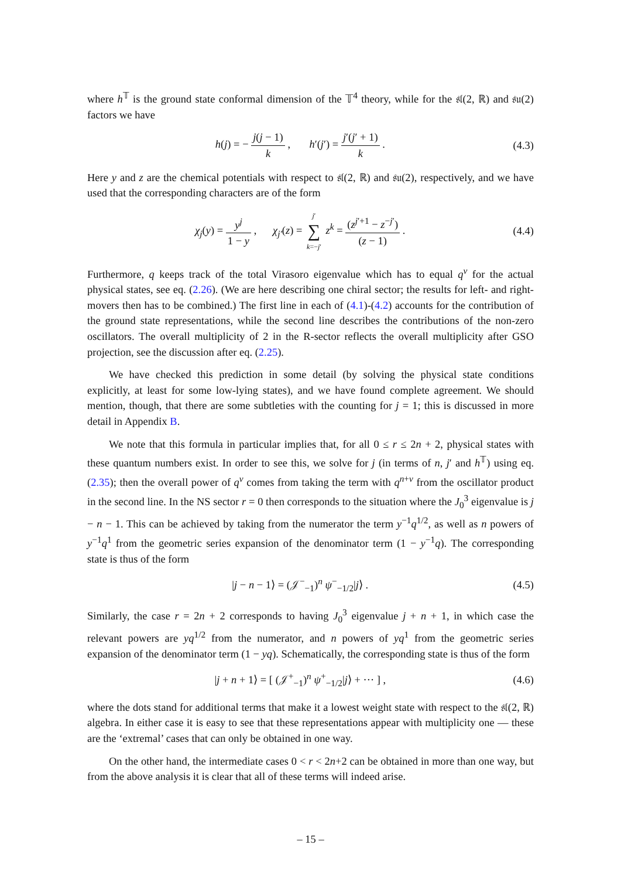where h<sup>𝕋</sup> is the ground state conformal dimension of the 𝕋<sup>4</sup> theory, while for the 𝔰𝔩(2, ℝ) and 𝔰𝔲(2) factors we have
h(j) = − j(j − 1) k , h′(j′) = j′(j′ + 1) k .
(4.3)
Here y and z are the chemical potentials with respect to 𝔰𝔩(2, ℝ) and 𝔰𝔲(2), respectively, and we have used that the corresponding characters are of the form
χ<sub>j</sub>(y) = y<sup>j</sup> 1 − y , χ<sub>j′</sub>(z) = j′ ∑ k=−j′ z<sup>k</sup> = (z<sup>j′+1</sup> − z<sup>−j′</sup>) (z − 1) .
(4.4)
Furthermore, q keeps track of the total Virasoro eigenvalue which has to equal q<sup>ν</sup> for the actual physical states, see eq. (2.26). (We are here describing one chiral sector; the results for left- and right-movers then has to be combined.) The first line in each of (4.1)-(4.2) accounts for the contribution of the ground state representations, while the second line describes the contributions of the non-zero oscillators. The overall multiplicity of 2 in the R-sector reflects the overall multiplicity after GSO projection, see the discussion after eq. (2.25).
We have checked this prediction in some detail (by solving the physical state conditions explicitly, at least for some low-lying states), and we have found complete agreement. We should mention, though, that there are some subtleties with the counting for j = 1; this is discussed in more detail in Appendix B.
We note that this formula in particular implies that, for all 0 ≤ r ≤ 2n + 2, physical states with these quantum numbers exist. In order to see this, we solve for j (in terms of n, j′ and h<sup>𝕋</sup>) using eq. (2.35); then the overall power of q<sup>ν</sup> comes from taking the term with q<sup>n+ν</sup> from the oscillator product in the second line. In the NS sector r = 0 then corresponds to the situation where the J<sub>0</sub><sup>3</sup> eigenvalue is j − n − 1. This can be achieved by taking from the numerator the term y<sup>−1</sup>q<sup>1/2</sup>, as well as n powers of y<sup>−1</sup>q<sup>1</sup> from the geometric series expansion of the denominator term (1 − y<sup>−1</sup>q). The corresponding state is thus of the form
|j − n − 1⟩ = (𝒥<sup>−</sup><sub>−1</sub>)<sup>n</sup> ψ<sup>−</sup><sub>−1/2</sub>|j⟩ .
(4.5)
Similarly, the case r = 2n + 2 corresponds to having J<sub>0</sub><sup>3</sup> eigenvalue j + n + 1, in which case the relevant powers are yq<sup>1/2</sup> from the numerator, and n powers of yq<sup>1</sup> from the geometric series expansion of the denominator term (1 − yq). Schematically, the corresponding state is thus of the form
|j + n + 1⟩ = [ (𝒥<sup>+</sup><sub>−1</sub>)<sup>n</sup> ψ<sup>+</sup><sub>−1/2</sub>|j⟩ + ··· ] ,
(4.6)
where the dots stand for additional terms that make it a lowest weight state with respect to the 𝔰𝔩(2, ℝ) algebra. In either case it is easy to see that these representations appear with multiplicity one — these are the ‘extremal’ cases that can only be obtained in one way.
On the other hand, the intermediate cases 0 < r < 2n+2 can be obtained in more than one way, but from the above analysis it is clear that all of these terms will indeed arise.
– 15 –